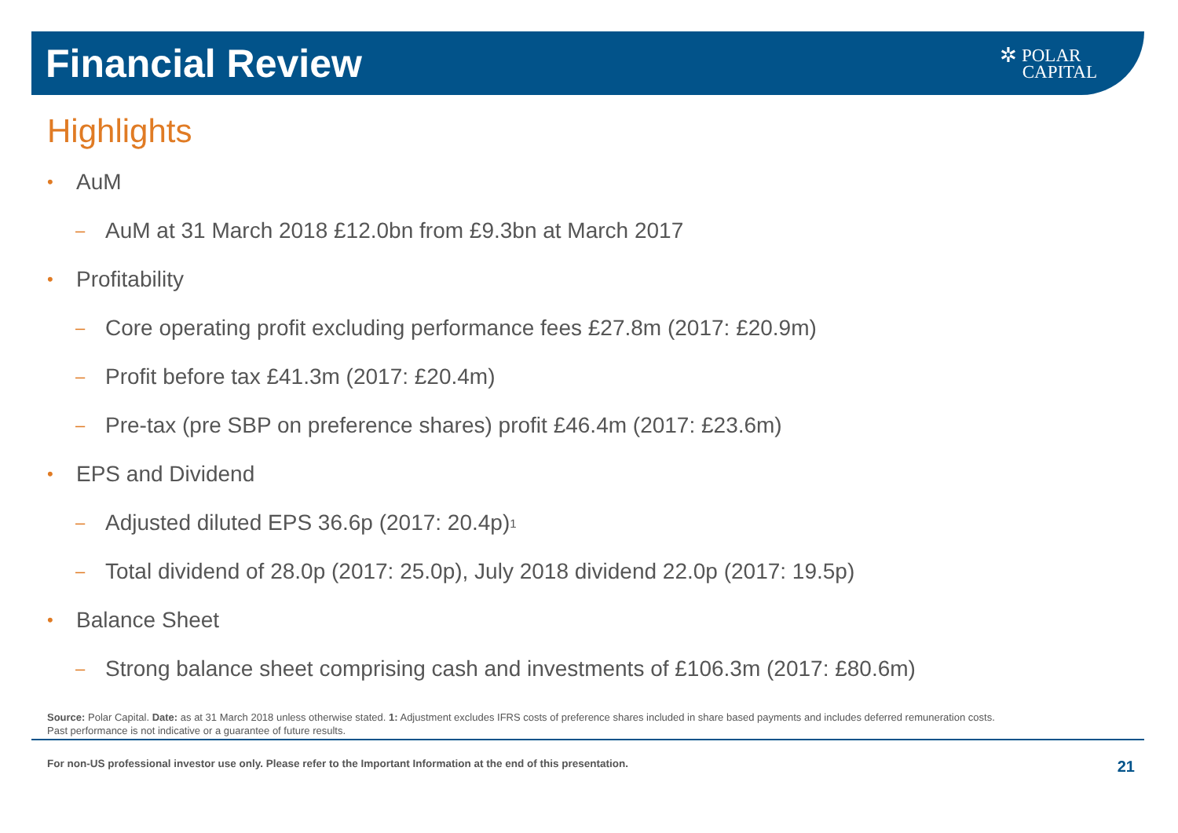Financial Review
✲ POLAR
CAPITAL
Highlights
• AuM
– AuM at 31 March 2018 £12.0bn from £9.3bn at March 2017
• Profitability
– Core operating profit excluding performance fees £27.8m (2017: £20.9m)
– Profit before tax £41.3m (2017: £20.4m)
– Pre-tax (pre SBP on preference shares) profit £46.4m (2017: £23.6m)
• EPS and Dividend
– Adjusted diluted EPS 36.6p (2017: 20.4p)<sup>1</sup>
– Total dividend of 28.0p (2017: 25.0p), July 2018 dividend 22.0p (2017: 19.5p)
• Balance Sheet
– Strong balance sheet comprising cash and investments of £106.3m (2017: £80.6m)
Source: Polar Capital. Date: as at 31 March 2018 unless otherwise stated. 1: Adjustment excludes IFRS costs of preference shares included in share based payments and includes deferred remuneration costs.
Past performance is not indicative or a guarantee of future results.
For non-US professional investor use only. Please refer to the Important Information at the end of this presentation. 21